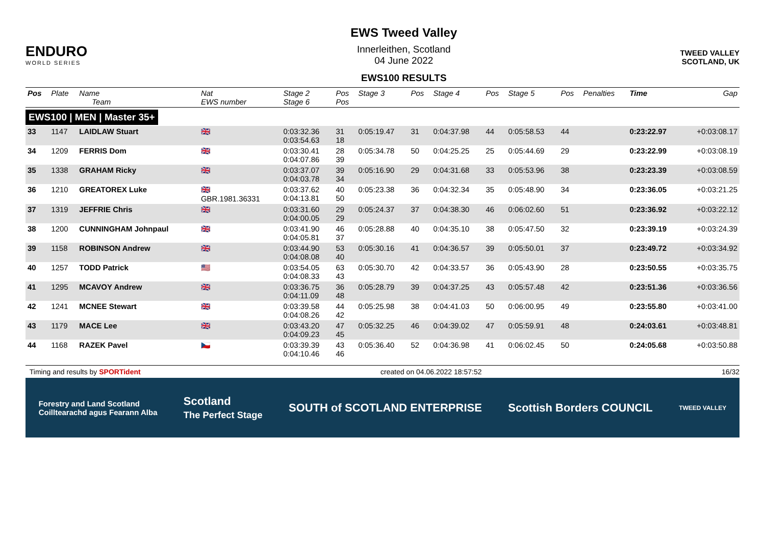ENDURO
WORLD SERIES
EWS Tweed Valley
Innerleithen, Scotland
04 June 2022
EWS100 RESULTS
TWEED VALLEY
SCOTLAND, UK
| Pos | Plate | Name Team | Nat EWS number | Stage 2 Stage 6 | Pos Pos | Stage 3 | Pos | Stage 4 | Pos | Stage 5 | Pos | Penalties | Time | Gap |
| --- | --- | --- | --- | --- | --- | --- | --- | --- | --- | --- | --- | --- | --- | --- |
| EWS100 / MEN / Master 35+ | | | | | | | | | | | | | | |
| 33 | 1147 | LAIDLAW Stuart | 🇬🇧 | 0:03:32.36 0:03:54.63 | 31 18 | 0:05:19.47 | 31 | 0:04:37.98 | 44 | 0:05:58.53 | 44 | | 0:23:22.97 | +0:03:08.17 |
| 34 | 1209 | FERRIS Dom | 🇬🇧 | 0:03:30.41 0:04:07.86 | 28 39 | 0:05:34.78 | 50 | 0:04:25.25 | 25 | 0:05:44.69 | 29 | | 0:23:22.99 | +0:03:08.19 |
| 35 | 1338 | GRAHAM Ricky | 🇬🇧 | 0:03:37.07 0:04:03.78 | 39 34 | 0:05:16.90 | 29 | 0:04:31.68 | 33 | 0:05:53.96 | 38 | | 0:23:23.39 | +0:03:08.59 |
| 36 | 1210 | GREATOREX Luke | 🇬🇧 GBR.1981.36331 | 0:03:37.62 0:04:13.81 | 40 50 | 0:05:23.38 | 36 | 0:04:32.34 | 35 | 0:05:48.90 | 34 | | 0:23:36.05 | +0:03:21.25 |
| 37 | 1319 | JEFFRIE Chris | 🇬🇧 | 0:03:31.60 0:04:00.05 | 29 29 | 0:05:24.37 | 37 | 0:04:38.30 | 46 | 0:06:02.60 | 51 | | 0:23:36.92 | +0:03:22.12 |
| 38 | 1200 | CUNNINGHAM Johnpaul | 🇬🇧 | 0:03:41.90 0:04:05.81 | 46 37 | 0:05:28.88 | 40 | 0:04:35.10 | 38 | 0:05:47.50 | 32 | | 0:23:39.19 | +0:03:24.39 |
| 39 | 1158 | ROBINSON Andrew | 🇬🇧 | 0:03:44.90 0:04:08.08 | 53 40 | 0:05:30.16 | 41 | 0:04:36.57 | 39 | 0:05:50.01 | 37 | | 0:23:49.72 | +0:03:34.92 |
| 40 | 1257 | TODD Patrick | 🇺🇸 | 0:03:54.05 0:04:08.33 | 63 43 | 0:05:30.70 | 42 | 0:04:33.57 | 36 | 0:05:43.90 | 28 | | 0:23:50.55 | +0:03:35.75 |
| 41 | 1295 | MCAVOY Andrew | 🇬🇧 | 0:03:36.75 0:04:11.09 | 36 48 | 0:05:28.79 | 39 | 0:04:37.25 | 43 | 0:05:57.48 | 42 | | 0:23:51.36 | +0:03:36.56 |
| 42 | 1241 | MCNEE Stewart | 🇬🇧 | 0:03:39.58 0:04:08.26 | 44 42 | 0:05:25.98 | 38 | 0:04:41.03 | 50 | 0:06:00.95 | 49 | | 0:23:55.80 | +0:03:41.00 |
| 43 | 1179 | MACE Lee | 🇬🇧 | 0:03:43.20 0:04:09.23 | 47 45 | 0:05:32.25 | 46 | 0:04:39.02 | 47 | 0:05:59.91 | 48 | | 0:24:03.61 | +0:03:48.81 |
| 44 | 1168 | RAZEK Pavel | 🇨🇿 | 0:03:39.39 0:04:10.46 | 43 46 | 0:05:36.40 | 52 | 0:04:36.98 | 41 | 0:06:02.45 | 50 | | 0:24:05.68 | +0:03:50.88 |
Timing and results by SPORTident created on 04.06.2022 18:57:52 16/32
Forestry and Land Scotland
Coilltearachd agus Fearann Alba Scotland
The Perfect Stage SOUTH of SCOTLAND ENTERPRISE Scottish Borders COUNCIL TWEED VALLEY